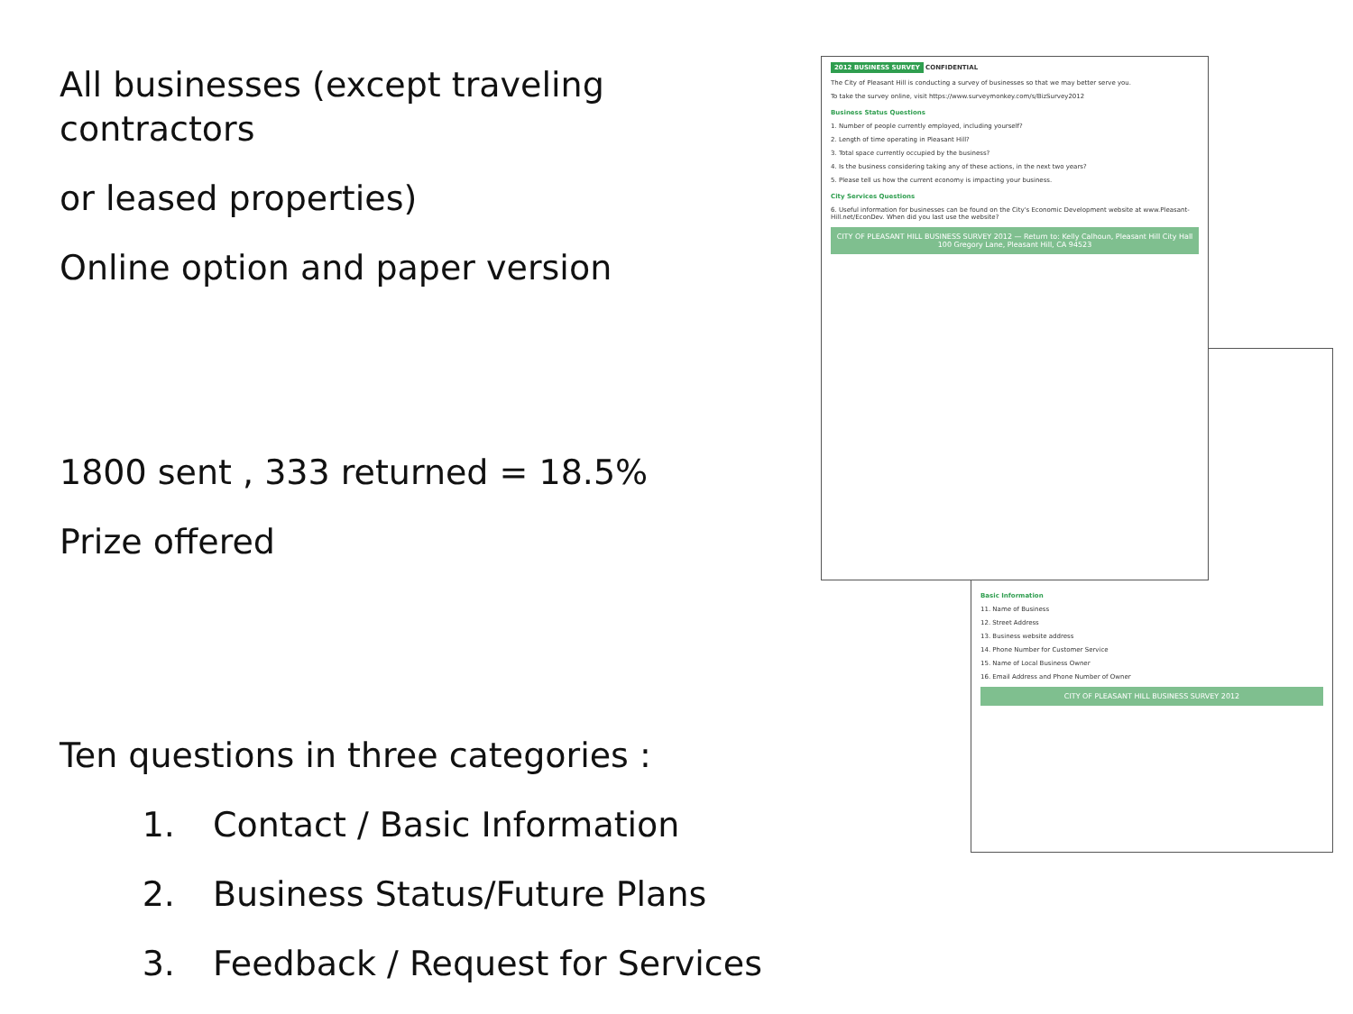All businesses (except traveling contractors
or leased properties)
Online option and paper version
1800 sent , 333 returned = 18.5%
Prize offered
Ten questions in three categories :
1. Contact / Basic Information
2. Business Status/Future Plans
3. Feedback / Request for Services
2012 BUSINESS SURVEY CONFIDENTIAL
The City of Pleasant Hill is conducting a survey of businesses so that we may better serve you.
To take the survey online, visit https://www.surveymonkey.com/s/BizSurvey2012
Business Status Questions
1. Number of people currently employed, including yourself?
2. Length of time operating in Pleasant Hill?
3. Total space currently occupied by the business?
4. Is the business considering taking any of these actions, in the next two years?
5. Please tell us how the current economy is impacting your business.
City Services Questions
6. Useful information for businesses can be found on the City's Economic Development website at www.Pleasant-Hill.net/EconDev. When did you last use the website?
CITY OF PLEASANT HILL BUSINESS SURVEY 2012 — Return to: Kelly Calhoun, Pleasant Hill City Hall 100 Gregory Lane, Pleasant Hill, CA 94523
Basic Information
11. Name of Business
12. Street Address
13. Business website address
14. Phone Number for Customer Service
15. Name of Local Business Owner
16. Email Address and Phone Number of Owner
CITY OF PLEASANT HILL BUSINESS SURVEY 2012